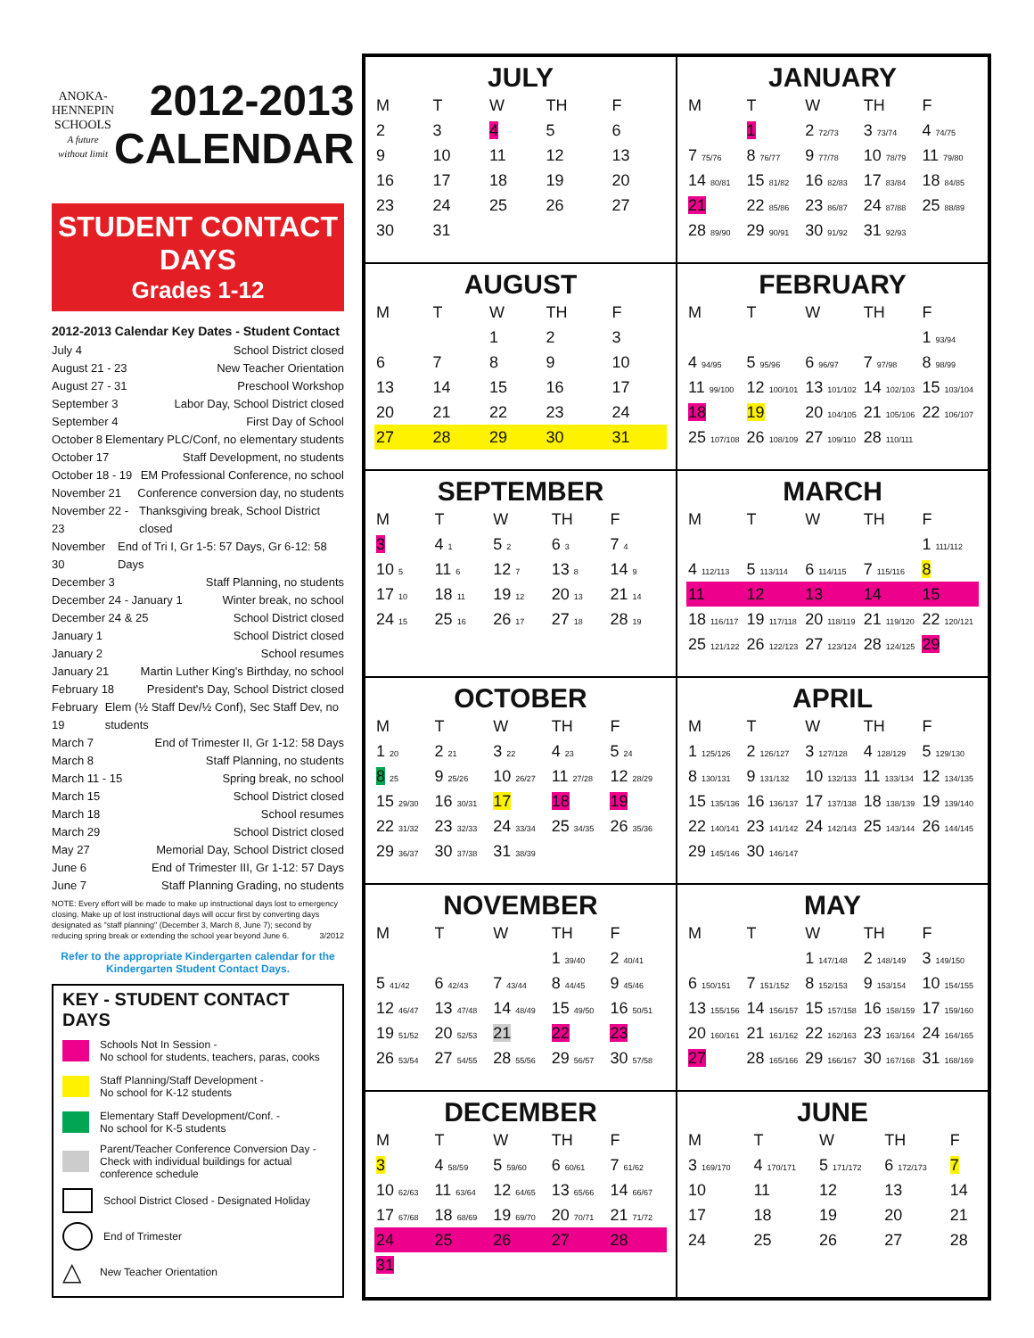ANOKA-HENNEPIN
SCHOOLS
A future without limit
2012-2013
CALENDAR
STUDENT CONTACT DAYS
Grades 1-12
2012-2013 Calendar Key Dates - Student Contact
July 4 School District closed
August 21 - 23 New Teacher Orientation
August 27 - 31 Preschool Workshop
September 3 Labor Day, School District closed
September 4 First Day of School
October 8 Elementary PLC/Conf, no elementary students
October 17 Staff Development, no students
October 18 - 19 EM Professional Conference, no school
November 21 Conference conversion day, no students
November 22 - 23 Thanksgiving break, School District closed
November 30 End of Tri I, Gr 1-5: 57 Days, Gr 6-12: 58 Days
December 3 Staff Planning, no students
December 24 - January 1 Winter break, no school
December 24 & 25 School District closed
January 1 School District closed
January 2 School resumes
January 21 Martin Luther King's Birthday, no school
February 18 President's Day, School District closed
February 19 Elem (½ Staff Dev/½ Conf), Sec Staff Dev, no students
March 7 End of Trimester II, Gr 1-12: 58 Days
March 8 Staff Planning, no students
March 11 - 15 Spring break, no school
March 15 School District closed
March 18 School resumes
March 29 School District closed
May 27 Memorial Day, School District closed
June 6 End of Trimester III, Gr 1-12: 57 Days
June 7 Staff Planning Grading, no students
NOTE: Every effort will be made to make up instructional days lost to emergency closing. Make up of lost instructional days will occur first by converting days designated as "staff planning" (December 3, March 8, June 7); second by reducing spring break or extending the school year beyond June 6. 3/2012
Refer to the appropriate Kindergarten calendar for the Kindergarten Student Contact Days.
KEY - STUDENT CONTACT DAYS
Schools Not In Session -
No school for students, teachers, paras, cooks
Staff Planning/Staff Development -
No school for K-12 students
Elementary Staff Development/Conf. -
No school for K-5 students
Parent/Teacher Conference Conversion Day - Check with individual buildings for actual conference schedule
School District Closed - Designated Holiday
End of Trimester
△ New Teacher Orientation
JULY
| M | T | W | TH | F |
| --- | --- | --- | --- | --- |
| 2 | 3 | 4 | 5 | 6 |
| 9 | 10 | 11 | 12 | 13 |
| 16 | 17 | 18 | 19 | 20 |
| 23 | 24 | 25 | 26 | 27 |
| 30 | 31 | | | |
JANUARY
| M | T | W | TH | F |
| --- | --- | --- | --- | --- |
| | 1 | 2 72/73 | 3 73/74 | 4 74/75 |
| 7 75/76 | 8 76/77 | 9 77/78 | 10 78/79 | 11 79/80 |
| 14 80/81 | 15 81/82 | 16 82/83 | 17 83/84 | 18 84/85 |
| 21 | 22 85/86 | 23 86/87 | 24 87/88 | 25 88/89 |
| 28 89/90 | 29 90/91 | 30 91/92 | 31 92/93 | |
AUGUST
| M | T | W | TH | F |
| --- | --- | --- | --- | --- |
| | | 1 | 2 | 3 |
| 6 | 7 | 8 | 9 | 10 |
| 13 | 14 | 15 | 16 | 17 |
| 20 | 21 | 22 | 23 | 24 |
| 27 | 28 | 29 | 30 | 31 |
FEBRUARY
| M | T | W | TH | F |
| --- | --- | --- | --- | --- |
| | | | | 1 93/94 |
| 4 94/95 | 5 95/96 | 6 96/97 | 7 97/98 | 8 98/99 |
| 11 99/100 | 12 100/101 | 13 101/102 | 14 102/103 | 15 103/104 |
| 18 | 19 | 20 104/105 | 21 105/106 | 22 106/107 |
| 25 107/108 | 26 108/109 | 27 109/110 | 28 110/111 | |
SEPTEMBER
| M | T | W | TH | F |
| --- | --- | --- | --- | --- |
| 3 | 4 1 | 5 2 | 6 3 | 7 4 |
| 10 5 | 11 6 | 12 7 | 13 8 | 14 9 |
| 17 10 | 18 11 | 19 12 | 20 13 | 21 14 |
| 24 15 | 25 16 | 26 17 | 27 18 | 28 19 |
MARCH
| M | T | W | TH | F |
| --- | --- | --- | --- | --- |
| | | | | 1 111/112 |
| 4 112/113 | 5 113/114 | 6 114/115 | 7 115/116 | 8 |
| 11 | 12 | 13 | 14 | 15 |
| 18 116/117 | 19 117/118 | 20 118/119 | 21 119/120 | 22 120/121 |
| 25 121/122 | 26 122/123 | 27 123/124 | 28 124/125 | 29 |
OCTOBER
| M | T | W | TH | F |
| --- | --- | --- | --- | --- |
| 1 20 | 2 21 | 3 22 | 4 23 | 5 24 |
| 8 25 | 9 25/26 | 10 26/27 | 11 27/28 | 12 28/29 |
| 15 29/30 | 16 30/31 | 17 | 18 | 19 |
| 22 31/32 | 23 32/33 | 24 33/34 | 25 34/35 | 26 35/36 |
| 29 36/37 | 30 37/38 | 31 38/39 | | |
APRIL
| M | T | W | TH | F |
| --- | --- | --- | --- | --- |
| 1 125/126 | 2 126/127 | 3 127/128 | 4 128/129 | 5 129/130 |
| 8 130/131 | 9 131/132 | 10 132/133 | 11 133/134 | 12 134/135 |
| 15 135/136 | 16 136/137 | 17 137/138 | 18 138/139 | 19 139/140 |
| 22 140/141 | 23 141/142 | 24 142/143 | 25 143/144 | 26 144/145 |
| 29 145/146 | 30 146/147 | | | |
NOVEMBER
| M | T | W | TH | F |
| --- | --- | --- | --- | --- |
| | | | 1 39/40 | 2 40/41 |
| 5 41/42 | 6 42/43 | 7 43/44 | 8 44/45 | 9 45/46 |
| 12 46/47 | 13 47/48 | 14 48/49 | 15 49/50 | 16 50/51 |
| 19 51/52 | 20 52/53 | 21 | 22 | 23 |
| 26 53/54 | 27 54/55 | 28 55/56 | 29 56/57 | 30 57/58 |
MAY
| M | T | W | TH | F |
| --- | --- | --- | --- | --- |
| | | 1 147/148 | 2 148/149 | 3 149/150 |
| 6 150/151 | 7 151/152 | 8 152/153 | 9 153/154 | 10 154/155 |
| 13 155/156 | 14 156/157 | 15 157/158 | 16 158/159 | 17 159/160 |
| 20 160/161 | 21 161/162 | 22 162/163 | 23 163/164 | 24 164/165 |
| 27 | 28 165/166 | 29 166/167 | 30 167/168 | 31 168/169 |
DECEMBER
| M | T | W | TH | F |
| --- | --- | --- | --- | --- |
| 3 | 4 58/59 | 5 59/60 | 6 60/61 | 7 61/62 |
| 10 62/63 | 11 63/64 | 12 64/65 | 13 65/66 | 14 66/67 |
| 17 67/68 | 18 68/69 | 19 69/70 | 20 70/71 | 21 71/72 |
| 24 | 25 | 26 | 27 | 28 |
| 31 | | | | |
JUNE
| M | T | W | TH | F |
| --- | --- | --- | --- | --- |
| 3 169/170 | 4 170/171 | 5 171/172 | 6 172/173 | 7 |
| 10 | 11 | 12 | 13 | 14 |
| 17 | 18 | 19 | 20 | 21 |
| 24 | 25 | 26 | 27 | 28 |